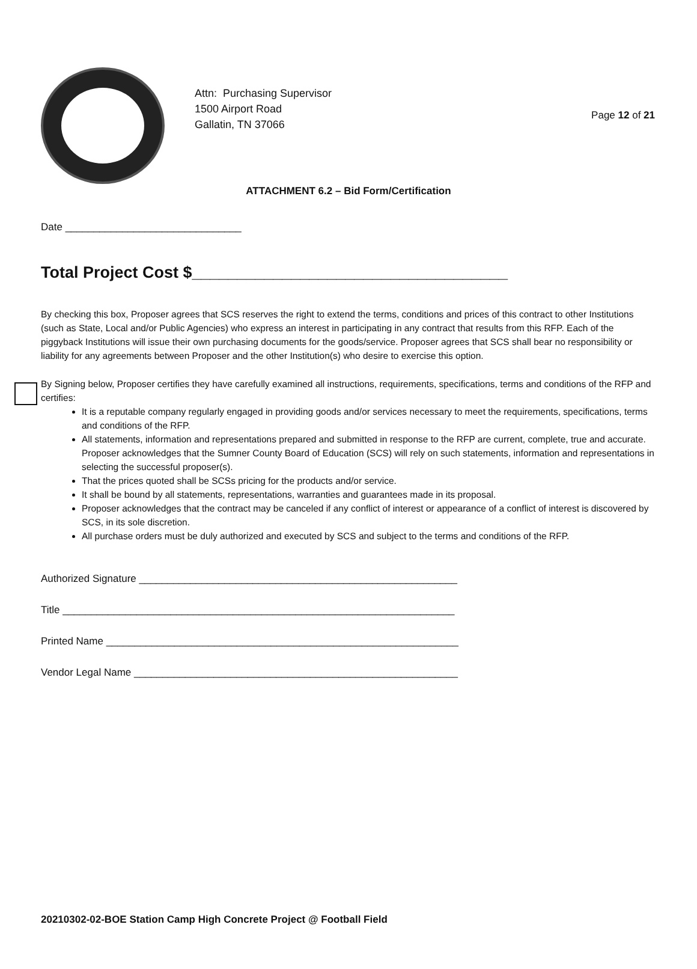Page 12 of 21
Attn: Purchasing Supervisor
1500 Airport Road
Gallatin, TN 37066
ATTACHMENT 6.2 – Bid Form/Certification
Date _______________________________
Total Project Cost $___________________________________
By checking this box, Proposer agrees that SCS reserves the right to extend the terms, conditions and prices of this contract to other Institutions (such as State, Local and/or Public Agencies) who express an interest in participating in any contract that results from this RFP. Each of the piggyback Institutions will issue their own purchasing documents for the goods/service. Proposer agrees that SCS shall bear no responsibility or liability for any agreements between Proposer and the other Institution(s) who desire to exercise this option.
By Signing below, Proposer certifies they have carefully examined all instructions, requirements, specifications, terms and conditions of the RFP and certifies:
It is a reputable company regularly engaged in providing goods and/or services necessary to meet the requirements, specifications, terms and conditions of the RFP.
All statements, information and representations prepared and submitted in response to the RFP are current, complete, true and accurate. Proposer acknowledges that the Sumner County Board of Education (SCS) will rely on such statements, information and representations in selecting the successful proposer(s).
That the prices quoted shall be SCSs pricing for the products and/or service.
It shall be bound by all statements, representations, warranties and guarantees made in its proposal.
Proposer acknowledges that the contract may be canceled if any conflict of interest or appearance of a conflict of interest is discovered by SCS, in its sole discretion.
All purchase orders must be duly authorized and executed by SCS and subject to the terms and conditions of the RFP.
Authorized Signature ________________________________________________________
Title _____________________________________________________________________
Printed Name ______________________________________________________________
Vendor Legal Name _________________________________________________________
20210302-02-BOE Station Camp High Concrete Project @ Football Field